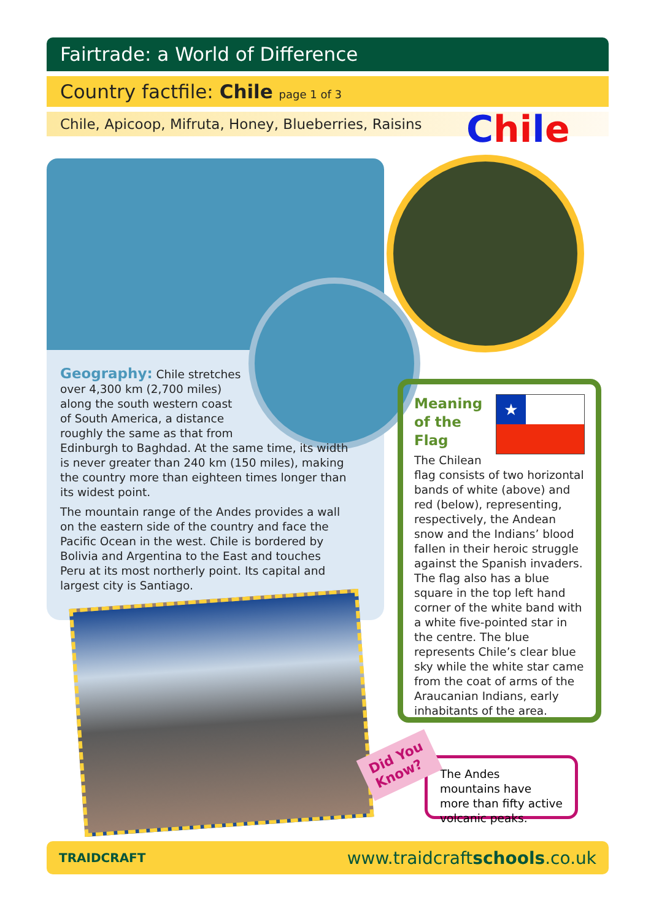Fairtrade: a World of Difference
Country factfile: Chile page 1 of 3
Chile, Apicoop, Mifruta, Honey, Blueberries, Raisins Chile
Geography: Chile stretches
over 4,300 km (2,700 miles)
along the south western coast
of South America, a distance
roughly the same as that from
Edinburgh to Baghdad. At the same time, its width is never greater than 240 km (150 miles), making the country more than eighteen times longer than its widest point.
The mountain range of the Andes provides a wall on the eastern side of the country and face the Pacific Ocean in the west. Chile is bordered by Bolivia and Argentina to the East and touches Peru at its most northerly point. Its capital and largest city is Santiago.
★
Meaning
of the Flag
The Chilean flag consists of two horizontal bands of white (above) and red (below), representing, respectively, the Andean snow and the Indians’ blood fallen in their heroic struggle against the Spanish invaders. The flag also has a blue square in the top left hand corner of the white band with a white five-pointed star in the centre. The blue represents Chile’s clear blue sky while the white star came from the coat of arms of the Araucanian Indians, early inhabitants of the area.
The Andes mountains have more than fifty active volcanic peaks.
Did You
Know?
TRAIDCRAFT www.traidcraftschools.co.uk